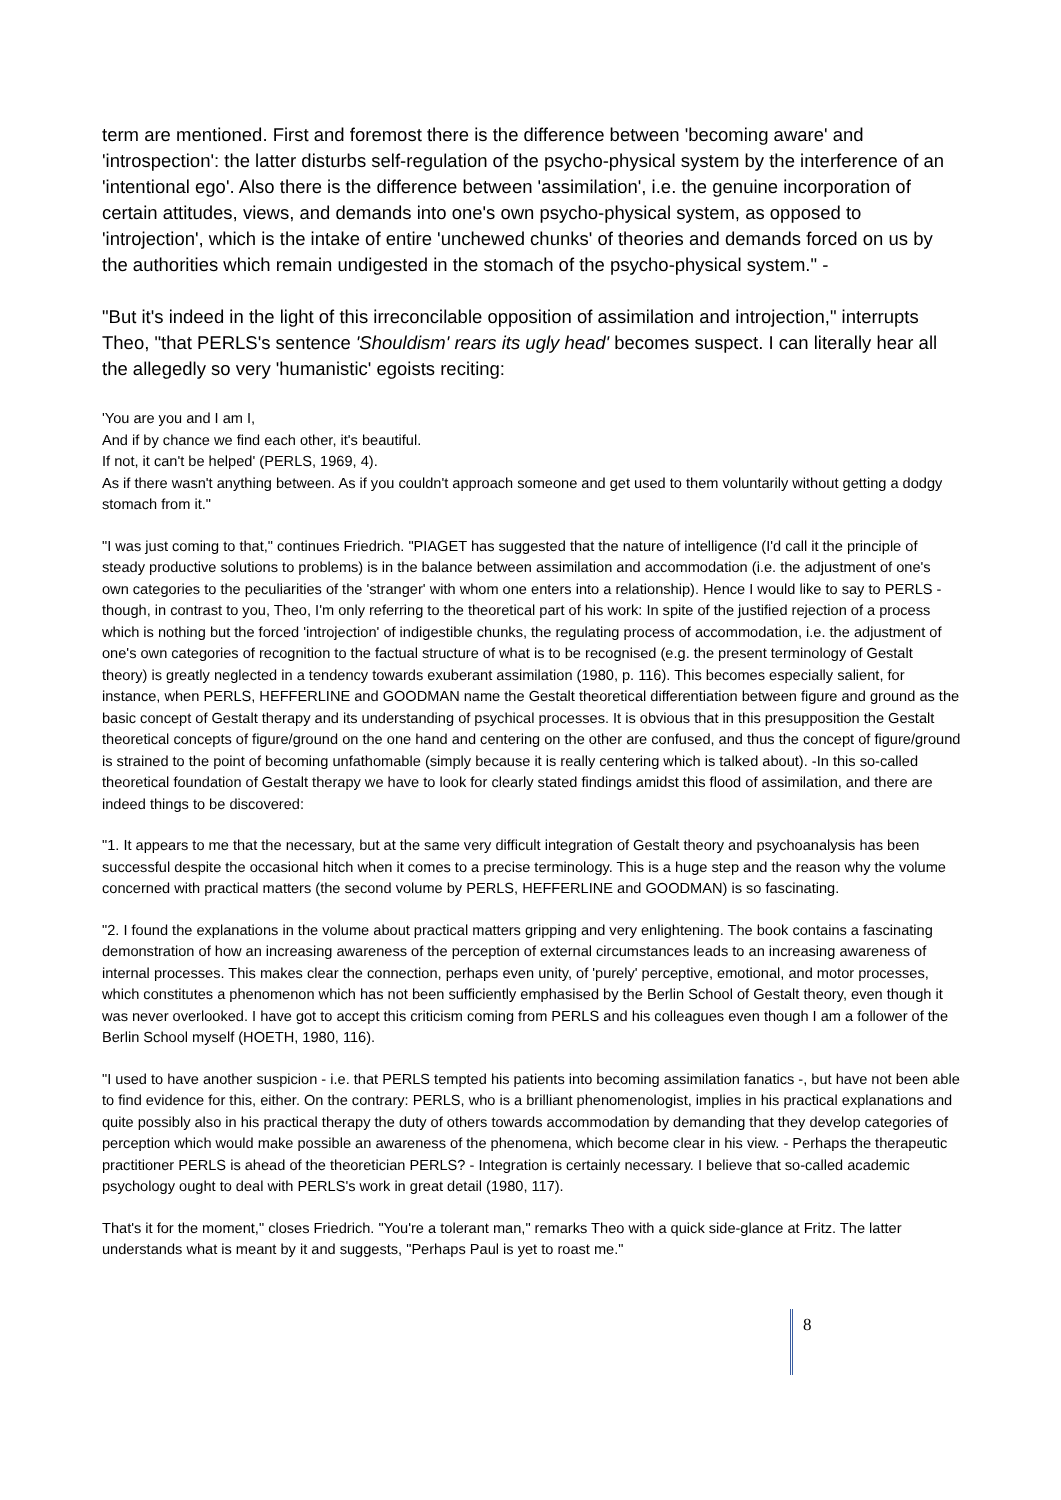term are mentioned. First and foremost there is the difference between 'becoming aware' and 'introspection': the latter disturbs self-regulation of the psycho-physical system by the interference of an 'intentional ego'. Also there is the difference between 'assimilation', i.e. the genuine incorporation of certain attitudes, views, and demands into one's own psycho-physical system, as opposed to 'introjection', which is the intake of entire 'unchewed chunks' of theories and demands forced on us by the authorities which remain undigested in the stomach of the psycho-physical system." -
"But it's indeed in the light of this irreconcilable opposition of assimilation and introjection," interrupts Theo, "that PERLS's sentence 'Shouldism' rears its ugly head' becomes suspect. I can literally hear all the allegedly so very 'humanistic' egoists reciting:
'You are you and I am I,
And if by chance we find each other, it's beautiful.
If not, it can't be helped' (PERLS, 1969, 4).
As if there wasn't anything between. As if you couldn't approach someone and get used to them voluntarily without getting a dodgy stomach from it."
"I was just coming to that," continues Friedrich. "PIAGET has suggested that the nature of intelligence (I'd call it the principle of steady productive solutions to problems) is in the balance between assimilation and accommodation (i.e. the adjustment of one's own categories to the peculiarities of the 'stranger' with whom one enters into a relationship). Hence I would like to say to PERLS - though, in contrast to you, Theo, I'm only referring to the theoretical part of his work: In spite of the justified rejection of a process which is nothing but the forced 'introjection' of indigestible chunks, the regulating process of accommodation, i.e. the adjustment of one's own categories of recognition to the factual structure of what is to be recognised (e.g. the present terminology of Gestalt theory) is greatly neglected in a tendency towards exuberant assimilation (1980, p. 116). This becomes especially salient, for instance, when PERLS, HEFFERLINE and GOODMAN name the Gestalt theoretical differentiation between figure and ground as the basic concept of Gestalt therapy and its understanding of psychical processes. It is obvious that in this presupposition the Gestalt theoretical concepts of figure/ground on the one hand and centering on the other are confused, and thus the concept of figure/ground is strained to the point of becoming unfathomable (simply because it is really centering which is talked about). -In this so-called theoretical foundation of Gestalt therapy we have to look for clearly stated findings amidst this flood of assimilation, and there are indeed things to be discovered:
"1. It appears to me that the necessary, but at the same very difficult integration of Gestalt theory and psychoanalysis has been successful despite the occasional hitch when it comes to a precise terminology. This is a huge step and the reason why the volume concerned with practical matters (the second volume by PERLS, HEFFERLINE and GOODMAN) is so fascinating.
"2. I found the explanations in the volume about practical matters gripping and very enlightening. The book contains a fascinating demonstration of how an increasing awareness of the perception of external circumstances leads to an increasing awareness of internal processes. This makes clear the connection, perhaps even unity, of 'purely' perceptive, emotional, and motor processes, which constitutes a phenomenon which has not been sufficiently emphasised by the Berlin School of Gestalt theory, even though it was never overlooked. I have got to accept this criticism coming from PERLS and his colleagues even though I am a follower of the Berlin School myself (HOETH, 1980, 116).
"I used to have another suspicion - i.e. that PERLS tempted his patients into becoming assimilation fanatics -, but have not been able to find evidence for this, either. On the contrary: PERLS, who is a brilliant phenomenologist, implies in his practical explanations and quite possibly also in his practical therapy the duty of others towards accommodation by demanding that they develop categories of perception which would make possible an awareness of the phenomena, which become clear in his view. - Perhaps the therapeutic practitioner PERLS is ahead of the theoretician PERLS? - Integration is certainly necessary. I believe that so-called academic psychology ought to deal with PERLS's work in great detail (1980, 117).
That's it for the moment," closes Friedrich. "You're a tolerant man," remarks Theo with a quick side-glance at Fritz. The latter understands what is meant by it and suggests, "Perhaps Paul is yet to roast me."
8